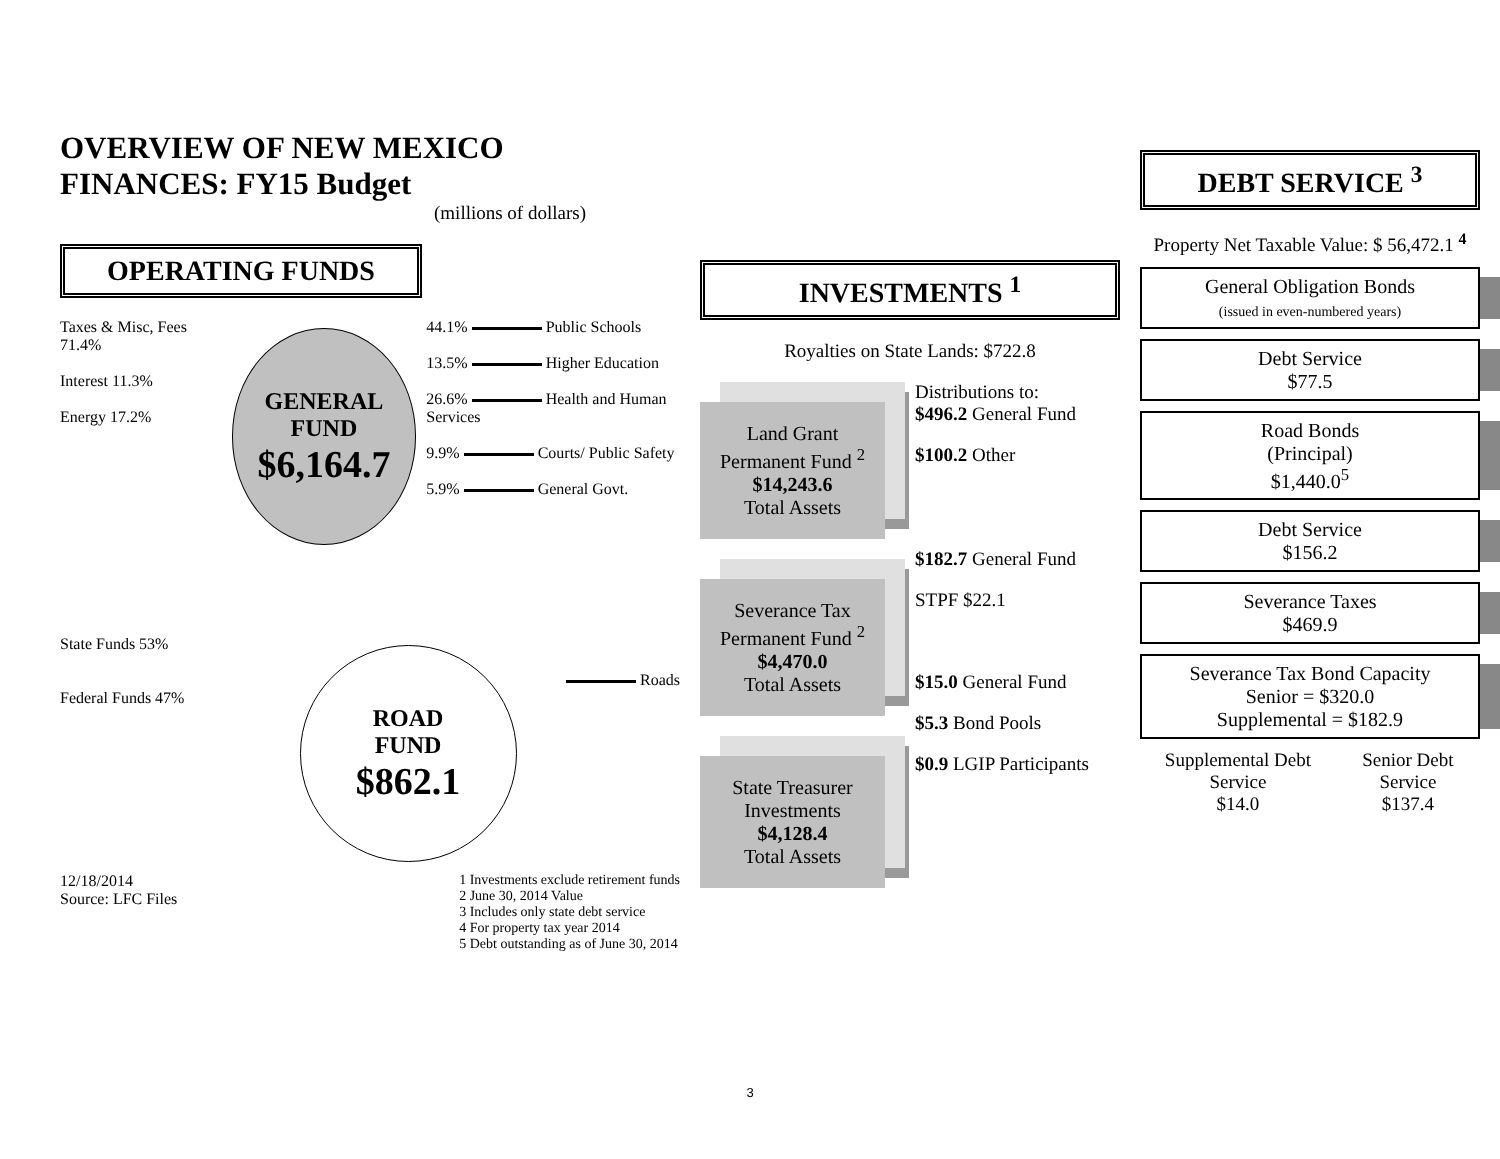OVERVIEW OF NEW MEXICO FINANCES: FY15 Budget
(millions of dollars)
OPERATING FUNDS
Taxes & Misc, Fees 71.4%
Interest 11.3%
Energy 17.2%
GENERAL
FUND
$6,164.7
44.1% Public Schools
13.5% Higher Education
26.6% Health and Human Services
9.9% Courts/ Public Safety
5.9% General Govt.
State Funds 53%
Federal Funds 47%
ROAD
FUND
$862.1
Roads
12/18/2014
Source: LFC Files
1 Investments exclude retirement funds
2 June 30, 2014 Value
3 Includes only state debt service
4 For property tax year 2014
5 Debt outstanding as of June 30, 2014
INVESTMENTS <sup>1</sup>
Royalties on State Lands: $722.8
Land Grant Permanent Fund <sup>2</sup>
$14,243.6
Total Assets
Severance Tax Permanent Fund <sup>2</sup>
$4,470.0
Total Assets
State Treasurer Investments
$4,128.4
Total Assets
Distributions to:
$496.2 General Fund
$100.2 Other
$182.7 General Fund
STPF $22.1
$15.0 General Fund
$5.3 Bond Pools
$0.9 LGIP Participants
DEBT SERVICE <sup>3</sup>
Property Net Taxable Value: $ 56,472.1 <sup>4</sup>
General Obligation Bonds
(issued in even-numbered years)
Debt Service
$77.5
Road Bonds
(Principal)
$1,440.0<sup>5</sup>
Debt Service
$156.2
Severance Taxes
$469.9
Severance Tax Bond Capacity
Senior = $320.0
Supplemental = $182.9
Supplemental Debt Service
$14.0
Senior Debt Service
$137.4
3